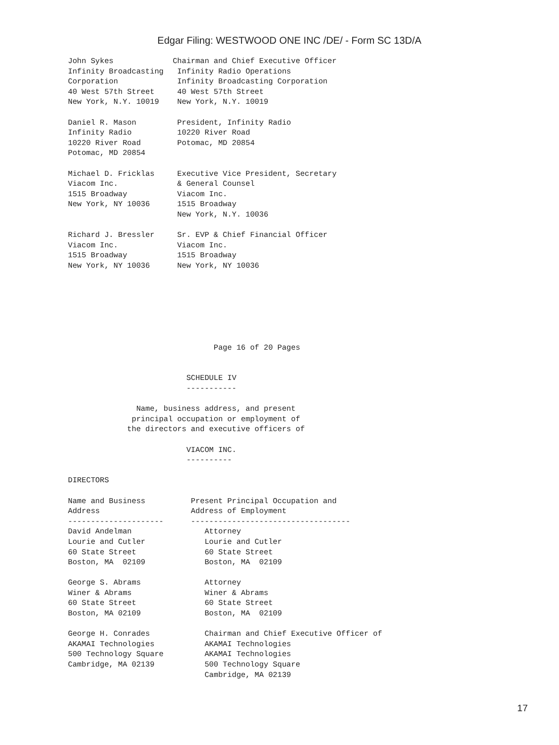Edgar Filing: WESTWOOD ONE INC /DE/ - Form SC 13D/A
John Sykes             Chairman and Chief Executive Officer
Infinity Broadcasting   Infinity Radio Operations
Corporation             Infinity Broadcasting Corporation
40 West 57th Street     40 West 57th Street
New York, N.Y. 10019    New York, N.Y. 10019

Daniel R. Mason         President, Infinity Radio
Infinity Radio          10220 River Road
10220 River Road        Potomac, MD 20854
Potomac, MD 20854

Michael D. Fricklas     Executive Vice President, Secretary
Viacom Inc.             & General Counsel
1515 Broadway           Viacom Inc.
New York, NY 10036      1515 Broadway
                        New York, N.Y. 10036

Richard J. Bressler     Sr. EVP & Chief Financial Officer
Viacom Inc.             Viacom Inc.
1515 Broadway           1515 Broadway
New York, NY 10036      New York, NY 10036







                                Page 16 of 20 Pages


                          SCHEDULE IV
                          -----------

               Name, business address, and present
              principal occupation or employment of
             the directors and executive officers of

                          VIACOM INC.
                          ----------

DIRECTORS

Name and Business          Present Principal Occupation and
Address                    Address of Employment
---------------------      -----------------------------------
David Andelman                Attorney
Lourie and Cutler             Lourie and Cutler
60 State Street               60 State Street
Boston, MA  02109             Boston, MA  02109

George S. Abrams              Attorney
Winer & Abrams                Winer & Abrams
60 State Street               60 State Street
Boston, MA 02109              Boston, MA  02109

George H. Conrades            Chairman and Chief Executive Officer of
AKAMAI Technologies           AKAMAI Technologies
500 Technology Square         AKAMAI Technologies
Cambridge, MA 02139           500 Technology Square
                              Cambridge, MA 02139
17